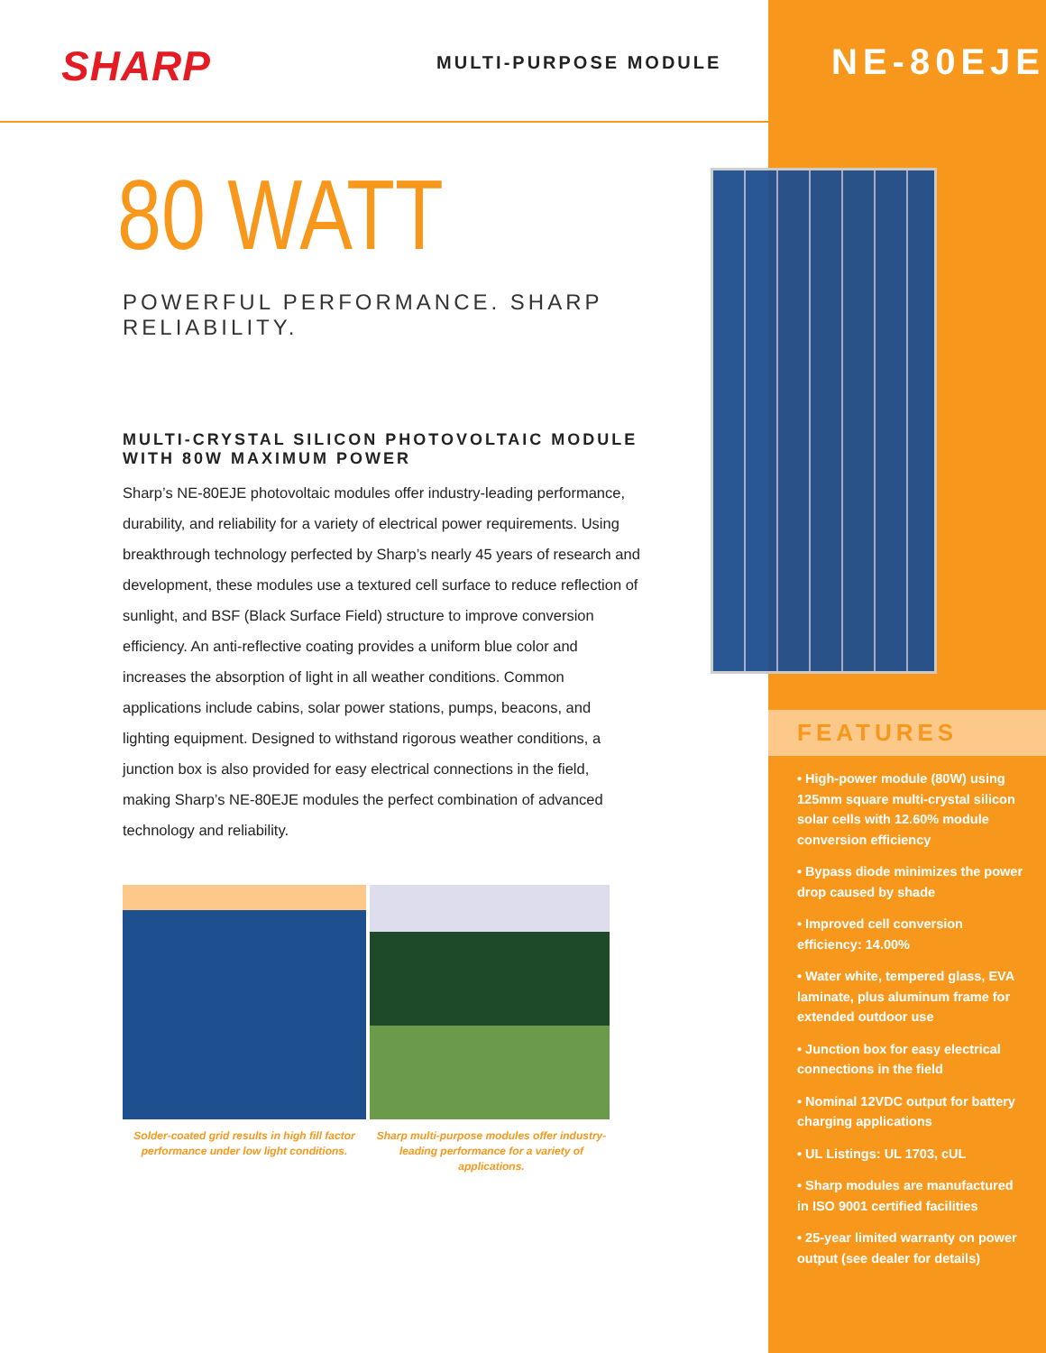SHARP MULTI-PURPOSE MODULE
80 WATT
POWERFUL PERFORMANCE. SHARP RELIABILITY.
MULTI-CRYSTAL SILICON PHOTOVOLTAIC MODULE
WITH 80W MAXIMUM POWER
Sharp’s NE-80EJE photovoltaic modules offer industry-leading performance, durability, and reliability for a variety of electrical power requirements. Using breakthrough technology perfected by Sharp’s nearly 45 years of research and development, these modules use a textured cell surface to reduce reflection of sunlight, and BSF (Black Surface Field) structure to improve conversion efficiency. An anti-reflective coating provides a uniform blue color and increases the absorption of light in all weather conditions. Common applications include cabins, solar power stations, pumps, beacons, and lighting equipment. Designed to withstand rigorous weather conditions, a junction box is also provided for easy electrical connections in the field, making Sharp’s NE-80EJE modules the perfect combination of advanced technology and reliability.
Solder-coated grid results in high fill factor performance under low light conditions.
Sharp multi-purpose modules offer industry-leading performance for a variety of applications.
NE-80EJE
FEATURES
• High-power module (80W) using 125mm square multi-crystal silicon solar cells with 12.60% module conversion efficiency
• Bypass diode minimizes the power drop caused by shade
• Improved cell conversion efficiency: 14.00%
• Water white, tempered glass, EVA laminate, plus aluminum frame for extended outdoor use
• Junction box for easy electrical connections in the field
• Nominal 12VDC output for battery charging applications
• UL Listings: UL 1703, cUL
• Sharp modules are manufactured in ISO 9001 certified facilities
• 25-year limited warranty on power output (see dealer for details)